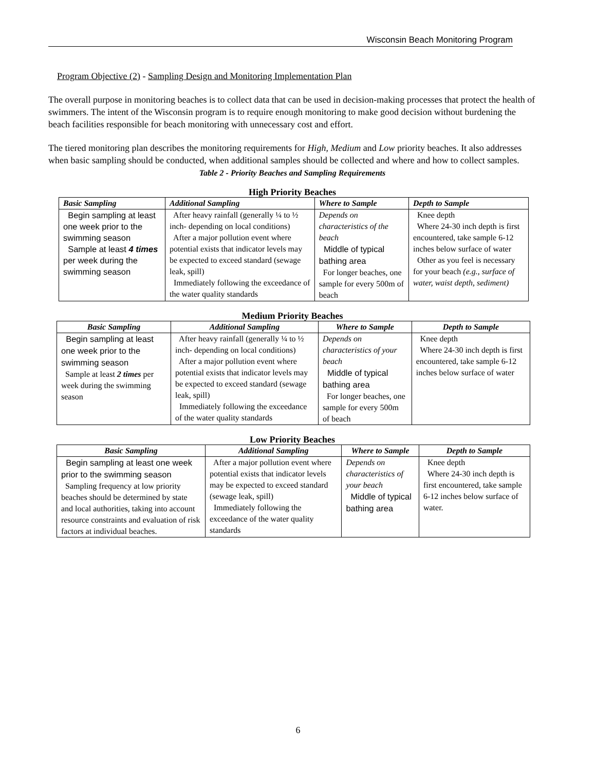Wisconsin Beach Monitoring Program
Program Objective (2) - Sampling Design and Monitoring Implementation Plan
The overall purpose in monitoring beaches is to collect data that can be used in decision-making processes that protect the health of swimmers. The intent of the Wisconsin program is to require enough monitoring to make good decision without burdening the beach facilities responsible for beach monitoring with unnecessary cost and effort.
The tiered monitoring plan describes the monitoring requirements for High, Medium and Low priority beaches. It also addresses when basic sampling should be conducted, when additional samples should be collected and where and how to collect samples.
Table 2 - Priority Beaches and Sampling Requirements
High Priority Beaches
| Basic Sampling | Additional Sampling | Where to Sample | Depth to Sample |
| --- | --- | --- | --- |
| Begin sampling at least one week prior to the swimming season Sample at least 4 times per week during the swimming season | After heavy rainfall (generally ¼ to ½ inch- depending on local conditions) After a major pollution event where potential exists that indicator levels may be expected to exceed standard (sewage leak, spill) Immediately following the exceedance of the water quality standards | Depends on characteristics of the beach Middle of typical bathing area For longer beaches, one sample for every 500m of beach | Knee depth Where 24-30 inch depth is first encountered, take sample 6-12 inches below surface of water Other as you feel is necessary for your beach (e.g., surface of water, waist depth, sediment) |
Medium Priority Beaches
| Basic Sampling | Additional Sampling | Where to Sample | Depth to Sample |
| --- | --- | --- | --- |
| Begin sampling at least one week prior to the swimming season Sample at least 2 times per week during the swimming season | After heavy rainfall (generally ¼ to ½ inch- depending on local conditions) After a major pollution event where potential exists that indicator levels may be expected to exceed standard (sewage leak, spill) Immediately following the exceedance of the water quality standards | Depends on characteristics of your beach Middle of typical bathing area For longer beaches, one sample for every 500m of beach | Knee depth Where 24-30 inch depth is first encountered, take sample 6-12 inches below surface of water |
Low Priority Beaches
| Basic Sampling | Additional Sampling | Where to Sample | Depth to Sample |
| --- | --- | --- | --- |
| Begin sampling at least one week prior to the swimming season Sampling frequency at low priority beaches should be determined by state and local authorities, taking into account resource constraints and evaluation of risk factors at individual beaches. | After a major pollution event where potential exists that indicator levels may be expected to exceed standard (sewage leak, spill) Immediately following the exceedance of the water quality standards | Depends on characteristics of your beach Middle of typical bathing area | Knee depth Where 24-30 inch depth is first encountered, take sample 6-12 inches below surface of water. |
6